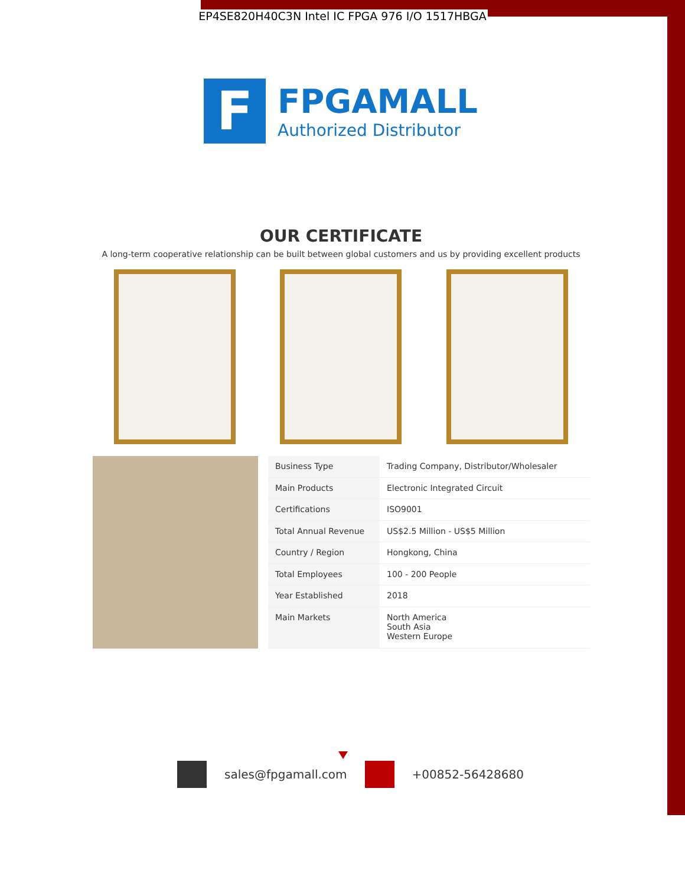EP4SE820H40C3N Intel IC FPGA 976 I/O 1517HBGA
F
FPGAMALL
Authorized Distributor
OUR CERTIFICATE
A long-term cooperative relationship can be built between global customers and us by providing excellent products
| Business Type | Trading Company, Distributor/Wholesaler |
| Main Products | Electronic Integrated Circuit |
| Certifications | ISO9001 |
| Total Annual Revenue | US$2.5 Million - US$5 Million |
| Country / Region | Hongkong, China |
| Total Employees | 100 - 200 People |
| Year Established | 2018 |
| Main Markets | North America South Asia Western Europe |
sales@fpgamall.com +00852-56428680